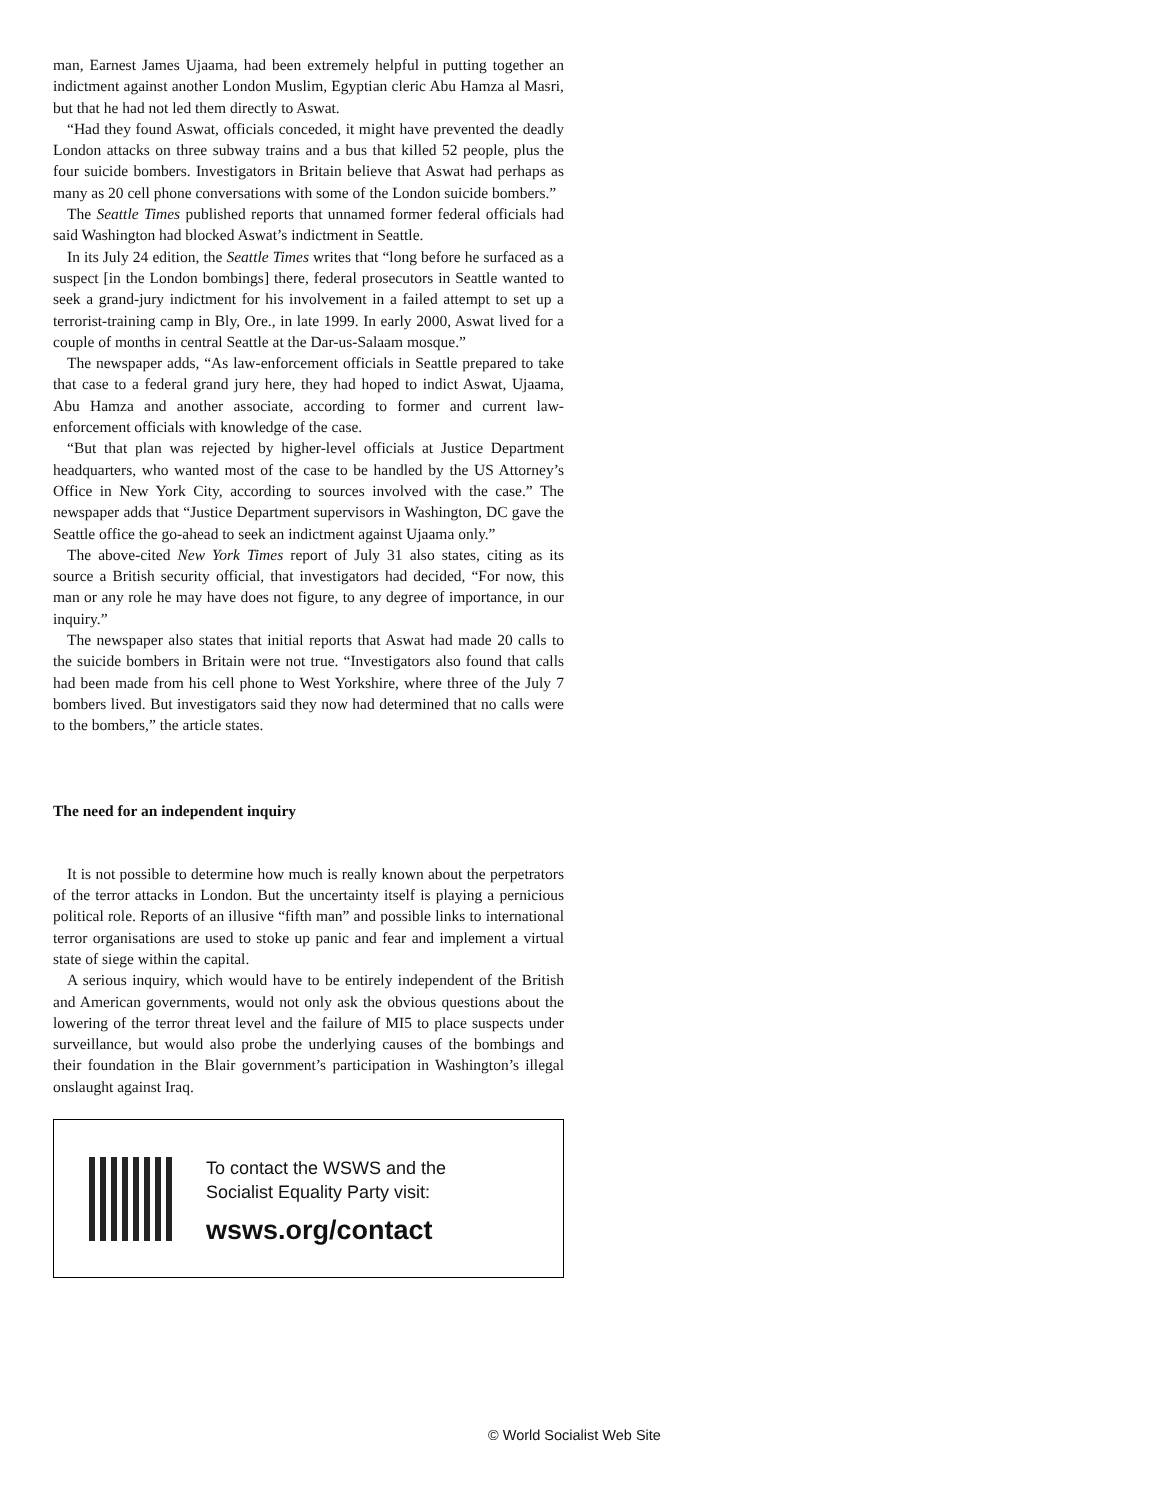man, Earnest James Ujaama, had been extremely helpful in putting together an indictment against another London Muslim, Egyptian cleric Abu Hamza al Masri, but that he had not led them directly to Aswat.
“Had they found Aswat, officials conceded, it might have prevented the deadly London attacks on three subway trains and a bus that killed 52 people, plus the four suicide bombers. Investigators in Britain believe that Aswat had perhaps as many as 20 cell phone conversations with some of the London suicide bombers.”
The Seattle Times published reports that unnamed former federal officials had said Washington had blocked Aswat’s indictment in Seattle.
In its July 24 edition, the Seattle Times writes that “long before he surfaced as a suspect [in the London bombings] there, federal prosecutors in Seattle wanted to seek a grand-jury indictment for his involvement in a failed attempt to set up a terrorist-training camp in Bly, Ore., in late 1999. In early 2000, Aswat lived for a couple of months in central Seattle at the Dar-us-Salaam mosque.”
The newspaper adds, “As law-enforcement officials in Seattle prepared to take that case to a federal grand jury here, they had hoped to indict Aswat, Ujaama, Abu Hamza and another associate, according to former and current law-enforcement officials with knowledge of the case.
“But that plan was rejected by higher-level officials at Justice Department headquarters, who wanted most of the case to be handled by the US Attorney’s Office in New York City, according to sources involved with the case.” The newspaper adds that “Justice Department supervisors in Washington, DC gave the Seattle office the go-ahead to seek an indictment against Ujaama only.”
The above-cited New York Times report of July 31 also states, citing as its source a British security official, that investigators had decided, “For now, this man or any role he may have does not figure, to any degree of importance, in our inquiry.”
The newspaper also states that initial reports that Aswat had made 20 calls to the suicide bombers in Britain were not true. “Investigators also found that calls had been made from his cell phone to West Yorkshire, where three of the July 7 bombers lived. But investigators said they now had determined that no calls were to the bombers,” the article states.
The need for an independent inquiry
It is not possible to determine how much is really known about the perpetrators of the terror attacks in London. But the uncertainty itself is playing a pernicious political role. Reports of an illusive “fifth man” and possible links to international terror organisations are used to stoke up panic and fear and implement a virtual state of siege within the capital.
A serious inquiry, which would have to be entirely independent of the British and American governments, would not only ask the obvious questions about the lowering of the terror threat level and the failure of MI5 to place suspects under surveillance, but would also probe the underlying causes of the bombings and their foundation in the Blair government’s participation in Washington’s illegal onslaught against Iraq.
To contact the WSWS and the
Socialist Equality Party visit:
wsws.org/contact
© World Socialist Web Site